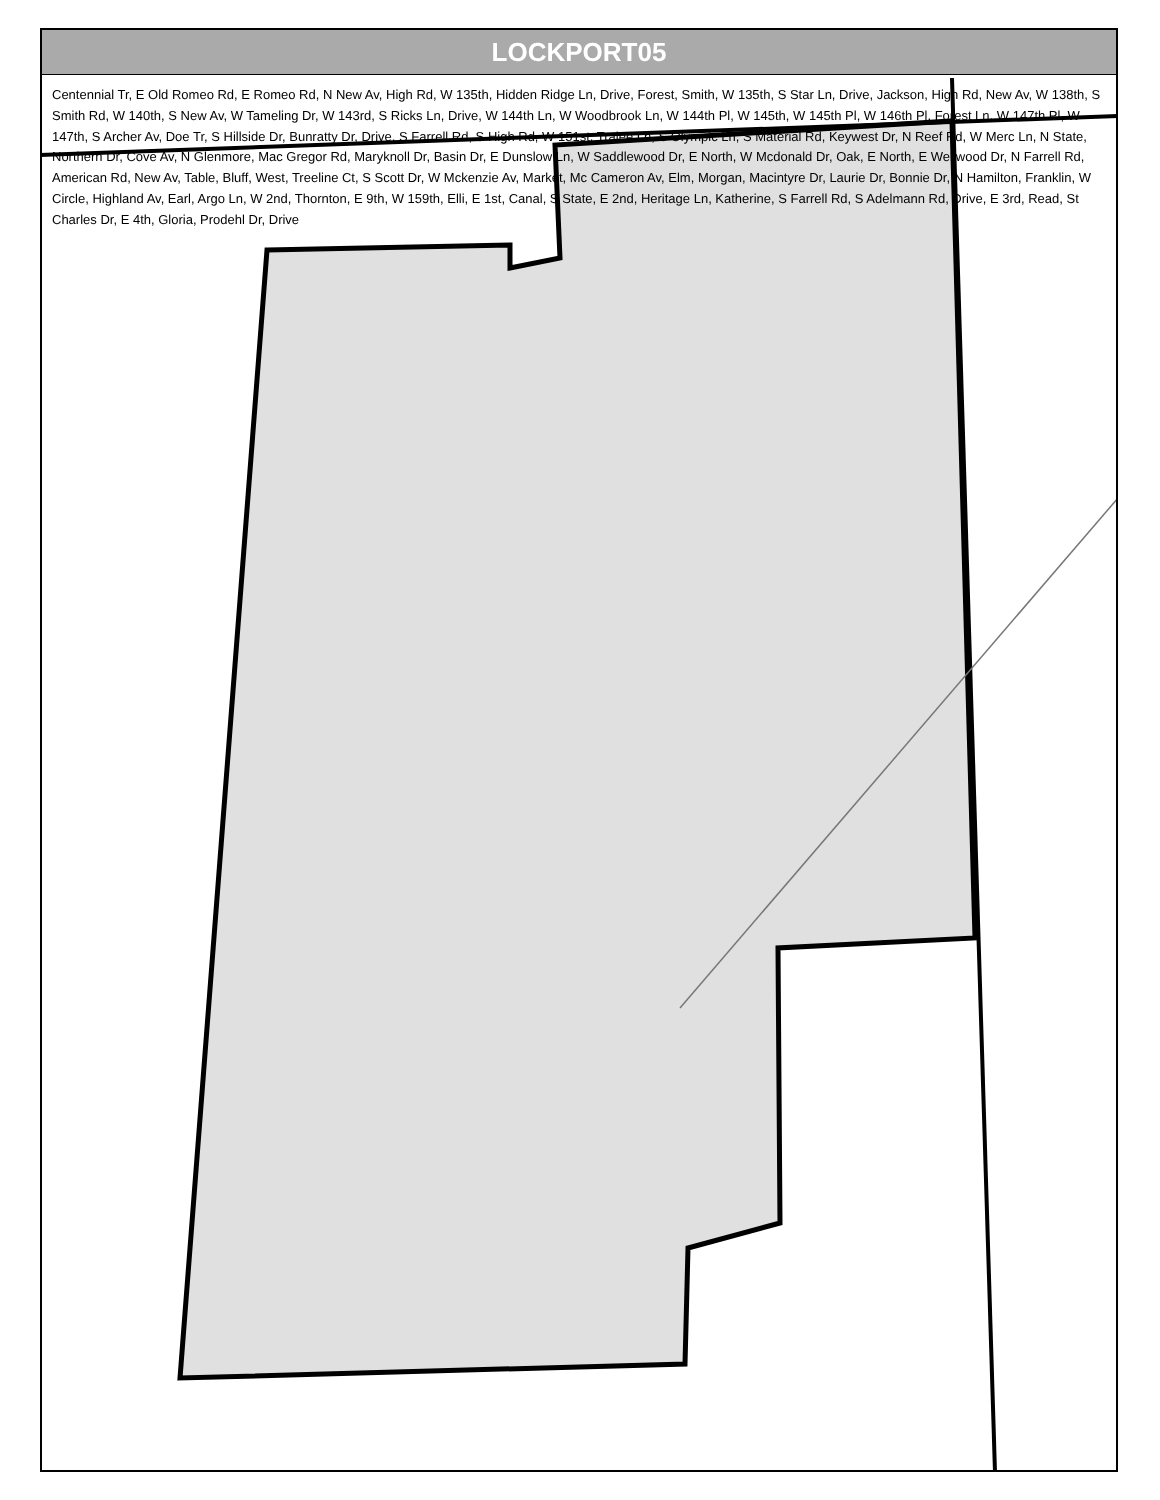LOCKPORT05
Centennial Tr, E Old Romeo Rd, E Romeo Rd, N New Av, High Rd, W 135th, Hidden Ridge Ln, Drive, Forest, Smith, W 135th, S Star Ln, Drive, Jackson, High Rd, New Av, W 138th, S Smith Rd, W 140th, S New Av, W Tameling Dr, W 143rd, S Ricks Ln, Drive, W 144th Ln, W Woodbrook Ln, W 144th Pl, W 145th, W 145th Pl, W 146th Pl, Forest Ln, W 147th Pl, W 147th, S Archer Av, Doe Tr, S Hillside Dr, Bunratty Dr, Drive, S Farrell Rd, S High Rd, W 151st, Tralee Ln, S Olympic Ln, S Material Rd, Keywest Dr, N Reef Rd, W Merc Ln, N State, Northern Dr, Cove Av, N Glenmore, Mac Gregor Rd, Maryknoll Dr, Basin Dr, E Dunslow Ln, W Saddlewood Dr, E North, W Mcdonald Dr, Oak, E North, E Wellwood Dr, N Farrell Rd, American Rd, New Av, Table, Bluff, West, Treeline Ct, S Scott Dr, W Mckenzie Av, Market, Mc Cameron Av, Elm, Morgan, Macintyre Dr, Laurie Dr, Bonnie Dr, N Hamilton, Franklin, W Circle, Highland Av, Earl, Argo Ln, W 2nd, Thornton, E 9th, W 159th, Elli, E 1st, Canal, S State, E 2nd, Heritage Ln, Katherine, S Farrell Rd, S Adelmann Rd, Drive, E 3rd, Read, St Charles Dr, E 4th, Gloria, Prodehl Dr, Drive